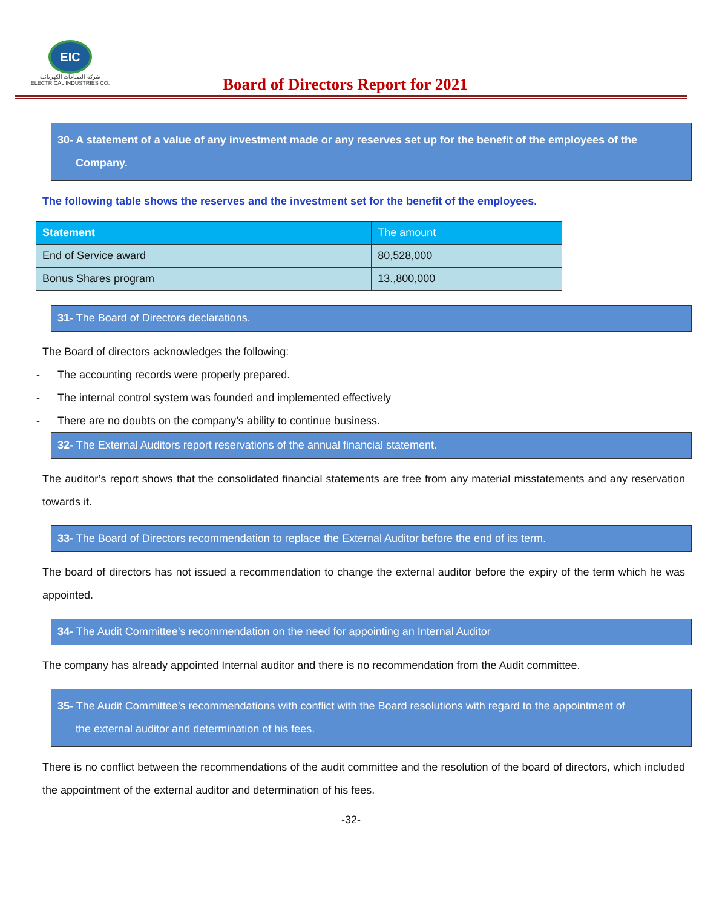EIC
شركة الصناعات الكهربائية
ELECTRICAL INDUSTRIES CO.
Board of Directors Report for 2021
30- A statement of a value of any investment made or any reserves set up for the benefit of the employees of the
Company.
The following table shows the reserves and the investment set for the benefit of the employees.
| Statement | The amount |
| --- | --- |
| End of Service award | 80,528,000 |
| Bonus Shares program | 13.,800,000 |
31- The Board of Directors declarations.
The Board of directors acknowledges the following:
- The accounting records were properly prepared.
- The internal control system was founded and implemented effectively
- There are no doubts on the company’s ability to continue business.
32- The External Auditors report reservations of the annual financial statement.
The auditor’s report shows that the consolidated financial statements are free from any material misstatements and any reservation towards it.
33- The Board of Directors recommendation to replace the External Auditor before the end of its term.
The board of directors has not issued a recommendation to change the external auditor before the expiry of the term which he was appointed.
34- The Audit Committee’s recommendation on the need for appointing an Internal Auditor
The company has already appointed Internal auditor and there is no recommendation from the Audit committee.
35- The Audit Committee’s recommendations with conflict with the Board resolutions with regard to the appointment of
the external auditor and determination of his fees.
There is no conflict between the recommendations of the audit committee and the resolution of the board of directors, which included the appointment of the external auditor and determination of his fees.
-32-